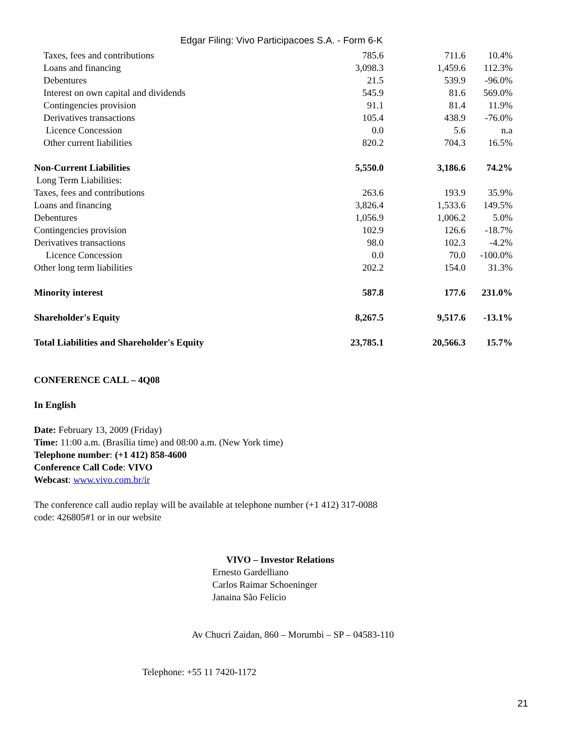Edgar Filing: Vivo Participacoes S.A. - Form 6-K
| Taxes, fees and contributions | 785.6 | 711.6 | 10.4% |
| Loans and financing | 3,098.3 | 1,459.6 | 112.3% |
| Debentures | 21.5 | 539.9 | -96.0% |
| Interest on own capital and dividends | 545.9 | 81.6 | 569.0% |
| Contingencies provision | 91.1 | 81.4 | 11.9% |
| Derivatives transactions | 105.4 | 438.9 | -76.0% |
| Licence Concession | 0.0 | 5.6 | n.a |
| Other current liabilities | 820.2 | 704.3 | 16.5% |
| Non-Current Liabilities | 5,550.0 | 3,186.6 | 74.2% |
| Long Term Liabilities: | | | |
| Taxes, fees and contributions | 263.6 | 193.9 | 35.9% |
| Loans and financing | 3,826.4 | 1,533.6 | 149.5% |
| Debentures | 1,056.9 | 1,006.2 | 5.0% |
| Contingencies provision | 102.9 | 126.6 | -18.7% |
| Derivatives transactions | 98.0 | 102.3 | -4.2% |
| Licence Concession | 0.0 | 70.0 | -100.0% |
| Other long term liabilities | 202.2 | 154.0 | 31.3% |
| Minority interest | 587.8 | 177.6 | 231.0% |
| Shareholder's Equity | 8,267.5 | 9,517.6 | -13.1% |
| Total Liabilities and Shareholder's Equity | 23,785.1 | 20,566.3 | 15.7% |
CONFERENCE CALL – 4Q08
In English
Date: February 13, 2009 (Friday)
Time: 11:00 a.m. (Brasília time) and 08:00 a.m. (New York time)
Telephone number: (+1 412) 858-4600
Conference Call Code: VIVO
Webcast: www.vivo.com.br/ir
The conference call audio replay will be available at telephone number (+1 412) 317-0088
code: 426805#1 or in our website
VIVO – Investor Relations
Ernesto Gardelliano
Carlos Raimar Schoeninger
Janaina São Felicio
Av Chucri Zaidan, 860 – Morumbi – SP – 04583-110
Telephone: +55 11 7420-1172
21